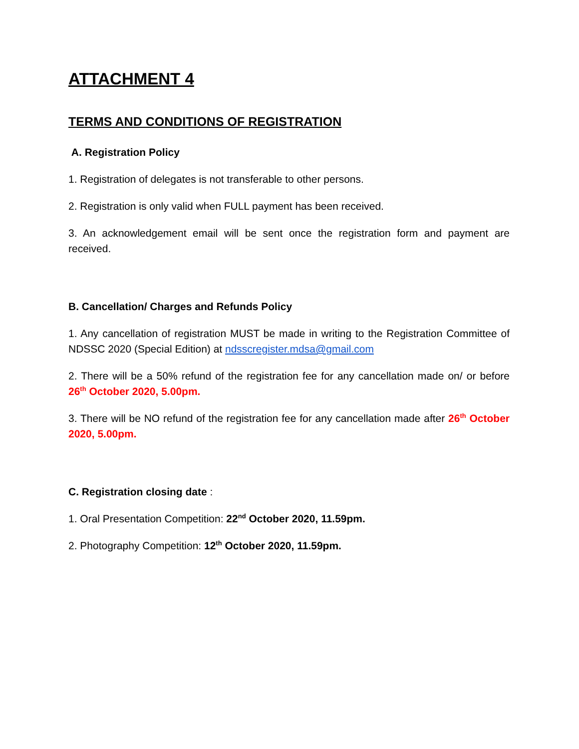ATTACHMENT 4
TERMS AND CONDITIONS OF REGISTRATION
A. Registration Policy
1. Registration of delegates is not transferable to other persons.
2. Registration is only valid when FULL payment has been received.
3. An acknowledgement email will be sent once the registration form and payment are received.
B. Cancellation/ Charges and Refunds Policy
1. Any cancellation of registration MUST be made in writing to the Registration Committee of NDSSC 2020 (Special Edition) at ndsscregister.mdsa@gmail.com
2. There will be a 50% refund of the registration fee for any cancellation made on/ or before 26<sup>th</sup> October 2020, 5.00pm.
3. There will be NO refund of the registration fee for any cancellation made after 26<sup>th</sup> October 2020, 5.00pm.
C. Registration closing date :
1. Oral Presentation Competition: 22<sup>nd</sup> October 2020, 11.59pm.
2. Photography Competition: 12<sup>th</sup> October 2020, 11.59pm.